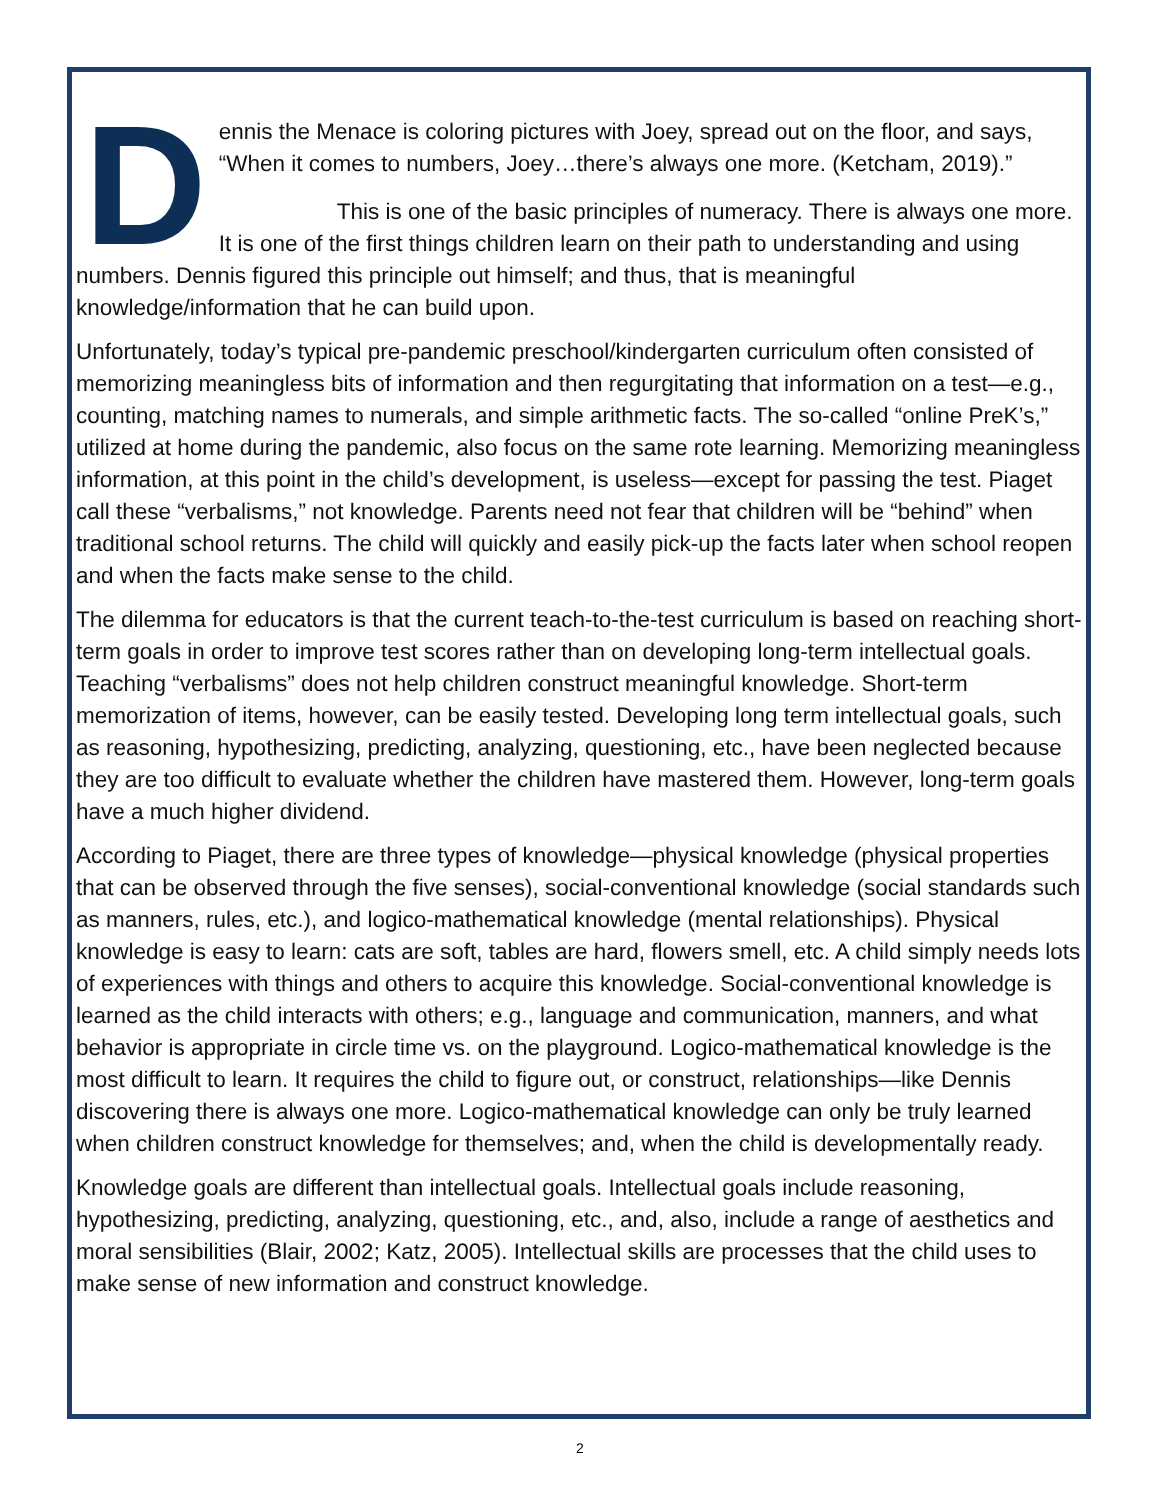D
ennis the Menace is coloring pictures with Joey, spread out on the floor, and says, “When it comes to numbers, Joey…there’s always one more. (Ketcham, 2019).”
This is one of the basic principles of numeracy. There is always one more. It is one of the first things children learn on their path to understanding and using numbers. Dennis figured this principle out himself; and thus, that is meaningful knowledge/information that he can build upon.
Unfortunately, today’s typical pre-pandemic preschool/kindergarten curriculum often consisted of memorizing meaningless bits of information and then regurgitating that information on a test—e.g., counting, matching names to numerals, and simple arithmetic facts. The so-called “online PreK’s,” utilized at home during the pandemic, also focus on the same rote learning. Memorizing meaningless information, at this point in the child’s development, is useless—except for passing the test. Piaget call these “verbalisms,” not knowledge. Parents need not fear that children will be “behind” when traditional school returns. The child will quickly and easily pick-up the facts later when school reopen and when the facts make sense to the child.
The dilemma for educators is that the current teach-to-the-test curriculum is based on reaching short-term goals in order to improve test scores rather than on developing long-term intellectual goals. Teaching “verbalisms” does not help children construct meaningful knowledge. Short-term memorization of items, however, can be easily tested. Developing long term intellectual goals, such as reasoning, hypothesizing, predicting, analyzing, questioning, etc., have been neglected because they are too difficult to evaluate whether the children have mastered them. However, long-term goals have a much higher dividend.
According to Piaget, there are three types of knowledge—physical knowledge (physical properties that can be observed through the five senses), social-conventional knowledge (social standards such as manners, rules, etc.), and logico-mathematical knowledge (mental relationships). Physical knowledge is easy to learn: cats are soft, tables are hard, flowers smell, etc. A child simply needs lots of experiences with things and others to acquire this knowledge. Social-conventional knowledge is learned as the child interacts with others; e.g., language and communication, manners, and what behavior is appropriate in circle time vs. on the playground. Logico-mathematical knowledge is the most difficult to learn. It requires the child to figure out, or construct, relationships—like Dennis discovering there is always one more. Logico-mathematical knowledge can only be truly learned when children construct knowledge for themselves; and, when the child is developmentally ready.
Knowledge goals are different than intellectual goals. Intellectual goals include reasoning, hypothesizing, predicting, analyzing, questioning, etc., and, also, include a range of aesthetics and moral sensibilities (Blair, 2002; Katz, 2005). Intellectual skills are processes that the child uses to make sense of new information and construct knowledge.
2